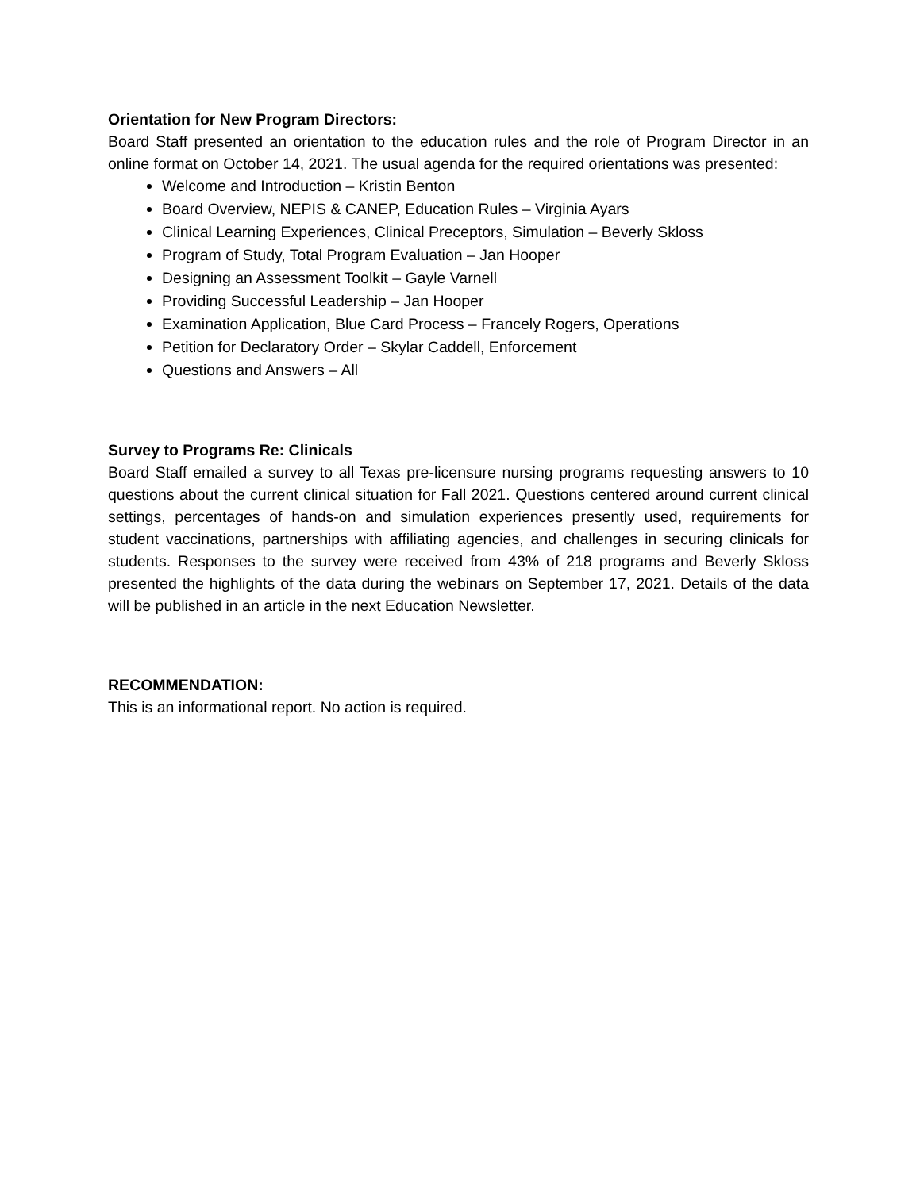Orientation for New Program Directors:
Board Staff presented an orientation to the education rules and the role of Program Director in an online format on October 14, 2021. The usual agenda for the required orientations was presented:
Welcome and Introduction – Kristin Benton
Board Overview, NEPIS & CANEP, Education Rules – Virginia Ayars
Clinical Learning Experiences, Clinical Preceptors, Simulation – Beverly Skloss
Program of Study, Total Program Evaluation – Jan Hooper
Designing an Assessment Toolkit – Gayle Varnell
Providing Successful Leadership – Jan Hooper
Examination Application, Blue Card Process – Francely Rogers, Operations
Petition for Declaratory Order – Skylar Caddell, Enforcement
Questions and Answers – All
Survey to Programs Re: Clinicals
Board Staff emailed a survey to all Texas pre-licensure nursing programs requesting answers to 10 questions about the current clinical situation for Fall 2021. Questions centered around current clinical settings, percentages of hands-on and simulation experiences presently used, requirements for student vaccinations, partnerships with affiliating agencies, and challenges in securing clinicals for students. Responses to the survey were received from 43% of 218 programs and Beverly Skloss presented the highlights of the data during the webinars on September 17, 2021. Details of the data will be published in an article in the next Education Newsletter.
RECOMMENDATION:
This is an informational report. No action is required.